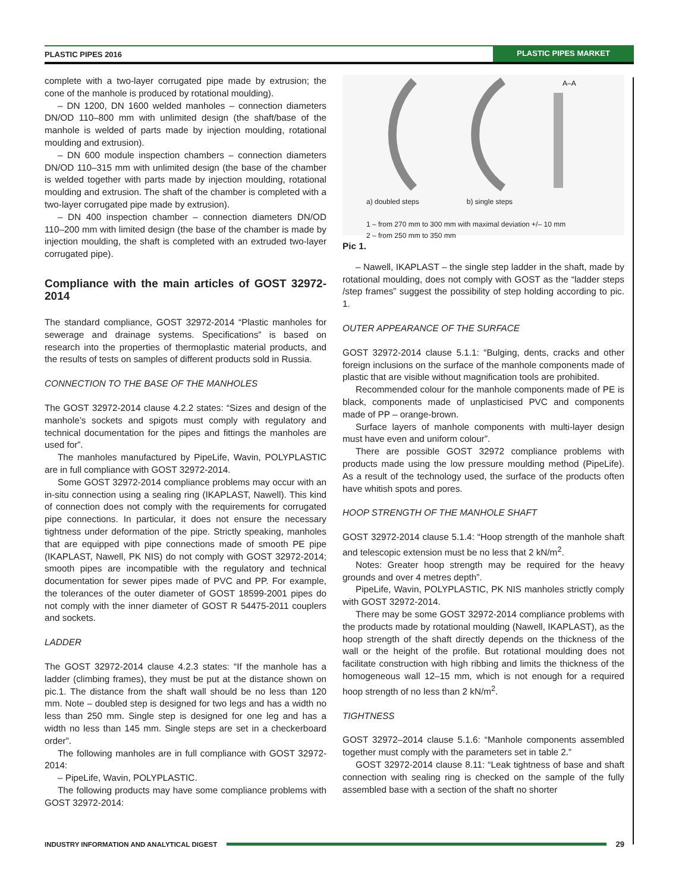PLASTIC PIPES 2016 PLASTIC PIPES MARKET
complete with a two-layer corrugated pipe made by extrusion; the cone of the manhole is produced by rotational moulding).
– DN 1200, DN 1600 welded manholes – connection diameters DN/OD 110–800 mm with unlimited design (the shaft/base of the manhole is welded of parts made by injection moulding, rotational moulding and extrusion).
– DN 600 module inspection chambers – connection diameters DN/OD 110–315 mm with unlimited design (the base of the chamber is welded together with parts made by injection moulding, rotational moulding and extrusion. The shaft of the chamber is completed with a two-layer corrugated pipe made by extrusion).
– DN 400 inspection chamber – connection diameters DN/OD 110–200 mm with limited design (the base of the chamber is made by injection moulding, the shaft is completed with an extruded two-layer corrugated pipe).
Compliance with the main articles of GOST 32972-2014
The standard compliance, GOST 32972-2014 “Plastic manholes for sewerage and drainage systems. Specifications” is based on research into the properties of thermoplastic material products, and the results of tests on samples of different products sold in Russia.
CONNECTION TO THE BASE OF THE MANHOLES
The GOST 32972-2014 clause 4.2.2 states: “Sizes and design of the manhole’s sockets and spigots must comply with regulatory and technical documentation for the pipes and fittings the manholes are used for”.
The manholes manufactured by PipeLife, Wavin, POLYPLASTIC are in full compliance with GOST 32972-2014.
Some GOST 32972-2014 compliance problems may occur with an in-situ connection using a sealing ring (IKAPLAST, Nawell). This kind of connection does not comply with the requirements for corrugated pipe connections. In particular, it does not ensure the necessary tightness under deformation of the pipe. Strictly speaking, manholes that are equipped with pipe connections made of smooth PE pipe (IKAPLAST, Nawell, PK NIS) do not comply with GOST 32972-2014; smooth pipes are incompatible with the regulatory and technical documentation for sewer pipes made of PVC and PP. For example, the tolerances of the outer diameter of GOST 18599-2001 pipes do not comply with the inner diameter of GOST R 54475-2011 couplers and sockets.
LADDER
The GOST 32972-2014 clause 4.2.3 states: “If the manhole has a ladder (climbing frames), they must be put at the distance shown on pic.1. The distance from the shaft wall should be no less than 120 mm. Note – doubled step is designed for two legs and has a width no less than 250 mm. Single step is designed for one leg and has a width no less than 145 mm. Single steps are set in a checkerboard order”.
The following manholes are in full compliance with GOST 32972-2014:
– PipeLife, Wavin, POLYPLASTIC.
The following products may have some compliance problems with GOST 32972-2014:
A–A
a) doubled steps b) single steps
1 – from 270 mm to 300 mm with maximal deviation +/– 10 mm
2 – from 250 mm to 350 mm
Pic 1.
– Nawell, IKAPLAST – the single step ladder in the shaft, made by rotational moulding, does not comply with GOST as the “ladder steps /step frames” suggest the possibility of step holding according to pic. 1.
OUTER APPEARANCE OF THE SURFACE
GOST 32972-2014 clause 5.1.1: “Bulging, dents, cracks and other foreign inclusions on the surface of the manhole components made of plastic that are visible without magnification tools are prohibited.
Recommended colour for the manhole components made of PE is black, components made of unplasticised PVC and components made of PP – orange-brown.
Surface layers of manhole components with multi-layer design must have even and uniform colour”.
There are possible GOST 32972 compliance problems with products made using the low pressure moulding method (PipeLife). As a result of the technology used, the surface of the products often have whitish spots and pores.
HOOP STRENGTH OF THE MANHOLE SHAFT
GOST 32972-2014 clause 5.1.4: “Hoop strength of the manhole shaft and telescopic extension must be no less that 2 kN/m<sup>2</sup>.
Notes: Greater hoop strength may be required for the heavy grounds and over 4 metres depth”.
PipeLife, Wavin, POLYPLASTIC, PK NIS manholes strictly comply with GOST 32972-2014.
There may be some GOST 32972-2014 compliance problems with the products made by rotational moulding (Nawell, IKAPLAST), as the hoop strength of the shaft directly depends on the thickness of the wall or the height of the profile. But rotational moulding does not facilitate construction with high ribbing and limits the thickness of the homogeneous wall 12–15 mm, which is not enough for a required hoop strength of no less than 2 kN/m<sup>2</sup>.
TIGHTNESS
GOST 32972–2014 clause 5.1.6: “Manhole components assembled together must comply with the parameters set in table 2.”
GOST 32972-2014 clause 8.11: “Leak tightness of base and shaft connection with sealing ring is checked on the sample of the fully assembled base with a section of the shaft no shorter
INDUSTRY INFORMATION AND ANALYTICAL DIGEST 29